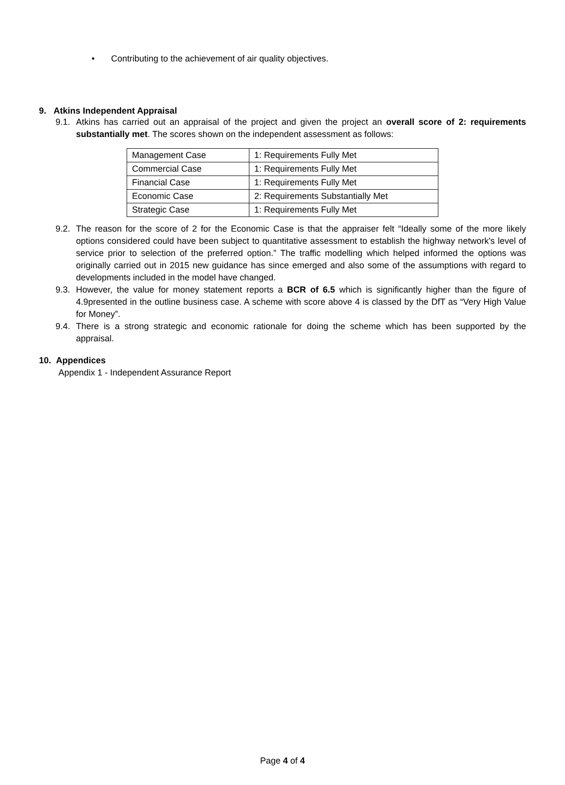• Contributing to the achievement of air quality objectives.
9. Atkins Independent Appraisal
9.1. Atkins has carried out an appraisal of the project and given the project an overall score of 2: requirements substantially met. The scores shown on the independent assessment as follows:
| Management Case | 1: Requirements Fully Met |
| Commercial Case | 1: Requirements Fully Met |
| Financial Case | 1: Requirements Fully Met |
| Economic Case | 2: Requirements Substantially Met |
| Strategic Case | 1: Requirements Fully Met |
9.2. The reason for the score of 2 for the Economic Case is that the appraiser felt “Ideally some of the more likely options considered could have been subject to quantitative assessment to establish the highway network's level of service prior to selection of the preferred option.” The traffic modelling which helped informed the options was originally carried out in 2015 new guidance has since emerged and also some of the assumptions with regard to developments included in the model have changed.
9.3. However, the value for money statement reports a BCR of 6.5 which is significantly higher than the figure of 4.9presented in the outline business case. A scheme with score above 4 is classed by the DfT as “Very High Value for Money”.
9.4. There is a strong strategic and economic rationale for doing the scheme which has been supported by the appraisal.
10. Appendices
Appendix 1 - Independent Assurance Report
Page 4 of 4